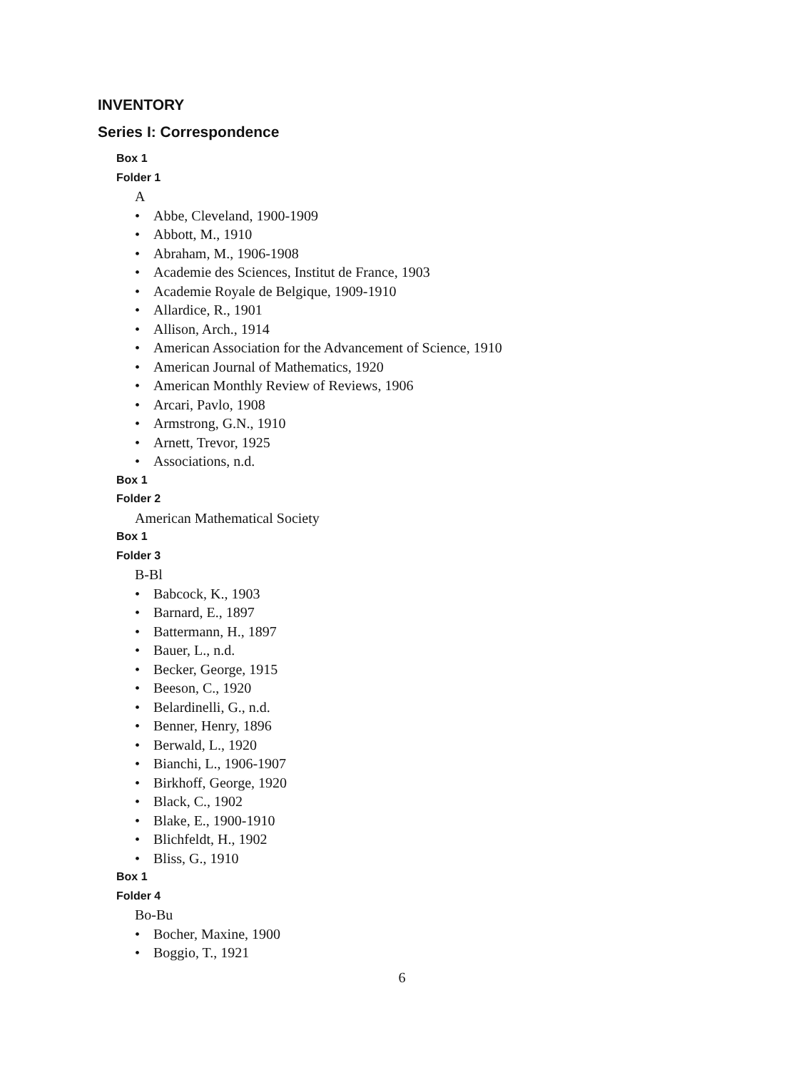INVENTORY
Series I: Correspondence
Box 1
Folder 1
A
• Abbe, Cleveland, 1900-1909
• Abbott, M., 1910
• Abraham, M., 1906-1908
• Academie des Sciences, Institut de France, 1903
• Academie Royale de Belgique, 1909-1910
• Allardice, R., 1901
• Allison, Arch., 1914
• American Association for the Advancement of Science, 1910
• American Journal of Mathematics, 1920
• American Monthly Review of Reviews, 1906
• Arcari, Pavlo, 1908
• Armstrong, G.N., 1910
• Arnett, Trevor, 1925
• Associations, n.d.
Box 1
Folder 2
American Mathematical Society
Box 1
Folder 3
B-Bl
• Babcock, K., 1903
• Barnard, E., 1897
• Battermann, H., 1897
• Bauer, L., n.d.
• Becker, George, 1915
• Beeson, C., 1920
• Belardinelli, G., n.d.
• Benner, Henry, 1896
• Berwald, L., 1920
• Bianchi, L., 1906-1907
• Birkhoff, George, 1920
• Black, C., 1902
• Blake, E., 1900-1910
• Blichfeldt, H., 1902
• Bliss, G., 1910
Box 1
Folder 4
Bo-Bu
• Bocher, Maxine, 1900
• Boggio, T., 1921
6